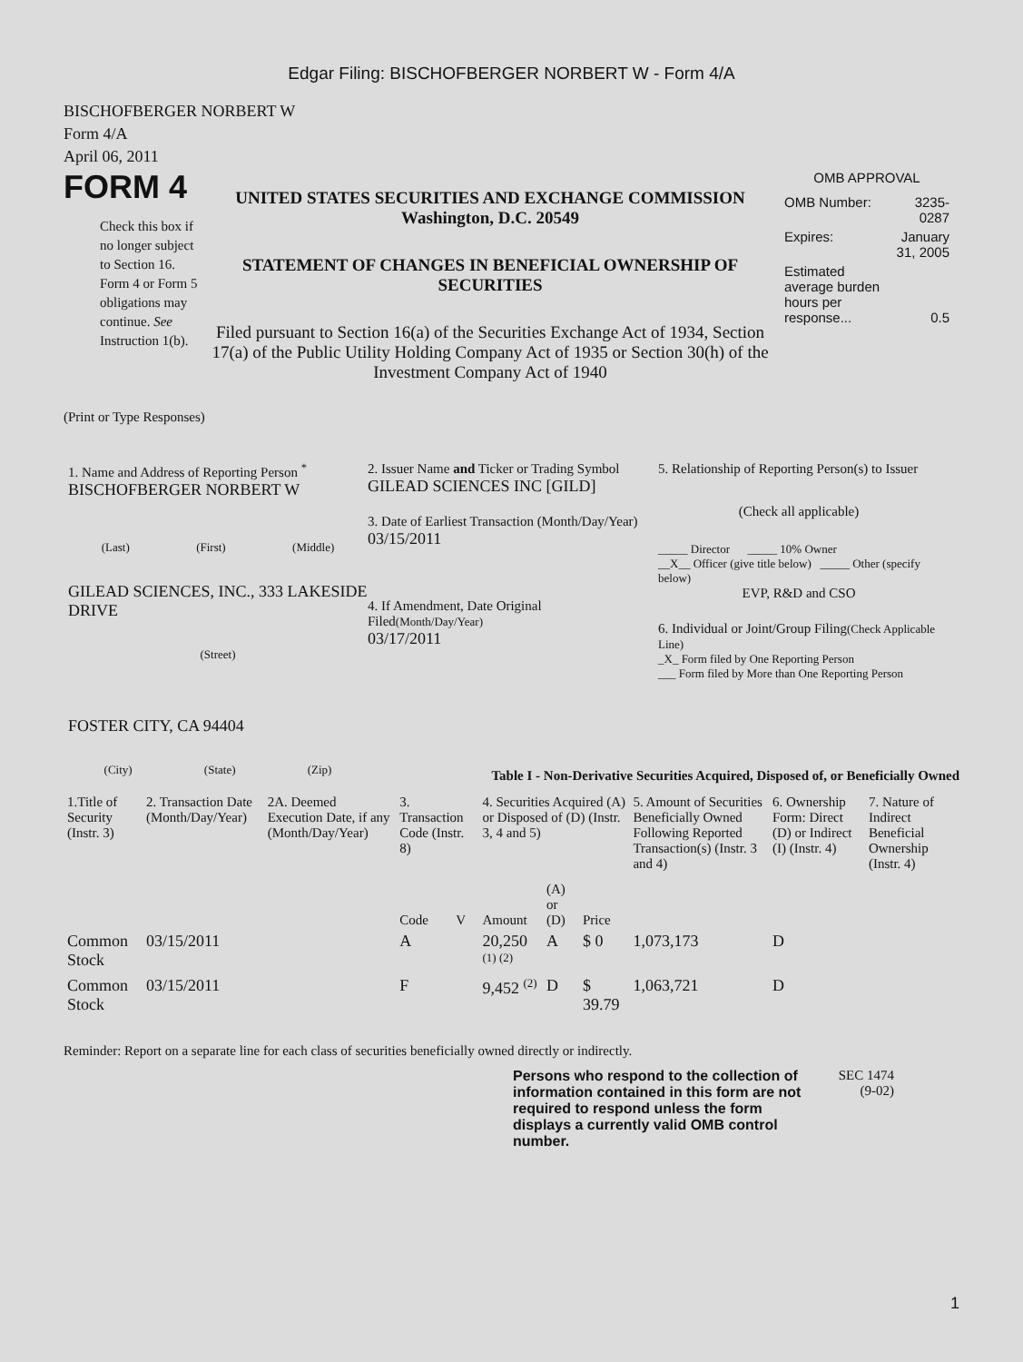Edgar Filing: BISCHOFBERGER NORBERT W - Form 4/A
BISCHOFBERGER NORBERT W
Form 4/A
April 06, 2011
FORM 4
Check this box if no longer subject to Section 16. Form 4 or Form 5 obligations may continue. See Instruction 1(b).
UNITED STATES SECURITIES AND EXCHANGE COMMISSION
Washington, D.C. 20549
STATEMENT OF CHANGES IN BENEFICIAL OWNERSHIP OF SECURITIES
Filed pursuant to Section 16(a) of the Securities Exchange Act of 1934, Section 17(a) of the Public Utility Holding Company Act of 1935 or Section 30(h) of the Investment Company Act of 1940
OMB APPROVAL
| OMB Number: | 3235-0287 |
| Expires: | January 31, 2005 |
| Estimated average burden hours per response... | 0.5 |
(Print or Type Responses)
1. Name and Address of Reporting Person <sup>*</sup>
BISCHOFBERGER NORBERT W
(Last) (First) (Middle)
GILEAD SCIENCES, INC., 333 LAKESIDE DRIVE
(Street)
FOSTER CITY, CA 94404
(City) (State) (Zip)
2. Issuer Name and Ticker or Trading Symbol
GILEAD SCIENCES INC [GILD]
3. Date of Earliest Transaction (Month/Day/Year)
03/15/2011
4. If Amendment, Date Original Filed(Month/Day/Year)
03/17/2011
5. Relationship of Reporting Person(s) to Issuer
(Check all applicable)
_____ Director _____ 10% Owner
__X__ Officer (give title below) _____ Other (specify below)
EVP, R&D and CSO
6. Individual or Joint/Group Filing(Check Applicable Line)
_X_ Form filed by One Reporting Person
___ Form filed by More than One Reporting Person
Table I - Non-Derivative Securities Acquired, Disposed of, or Beneficially Owned
| 1.Title of Security (Instr. 3) | 2. Transaction Date (Month/Day/Year) | 2A. Deemed Execution Date, if any (Month/Day/Year) | 3. Transaction Code (Instr. 8) | | 4. Securities Acquired (A) or Disposed of (D) (Instr. 3, 4 and 5) | | | 5. Amount of Securities Beneficially Owned Following Reported Transaction(s) (Instr. 3 and 4) | 6. Ownership Form: Direct (D) or Indirect (I) (Instr. 4) | 7. Nature of Indirect Beneficial Ownership (Instr. 4) |
| --- | --- | --- | --- | --- | --- | --- | --- | --- | --- | --- |
| | | | Code | V | Amount | (A) or (D) | Price | | | |
| Common Stock | 03/15/2011 | | A | | 20,250 <sup>(1) (2)</sup> | A | $ 0 | 1,073,173 | D | |
| Common Stock | 03/15/2011 | | F | | 9,452 <sup>(2)</sup> | D | $ 39.79 | 1,063,721 | D | |
Reminder: Report on a separate line for each class of securities beneficially owned directly or indirectly.
Persons who respond to the collection of information contained in this form are not required to respond unless the form displays a currently valid OMB control number.
SEC 1474
(9-02)
1